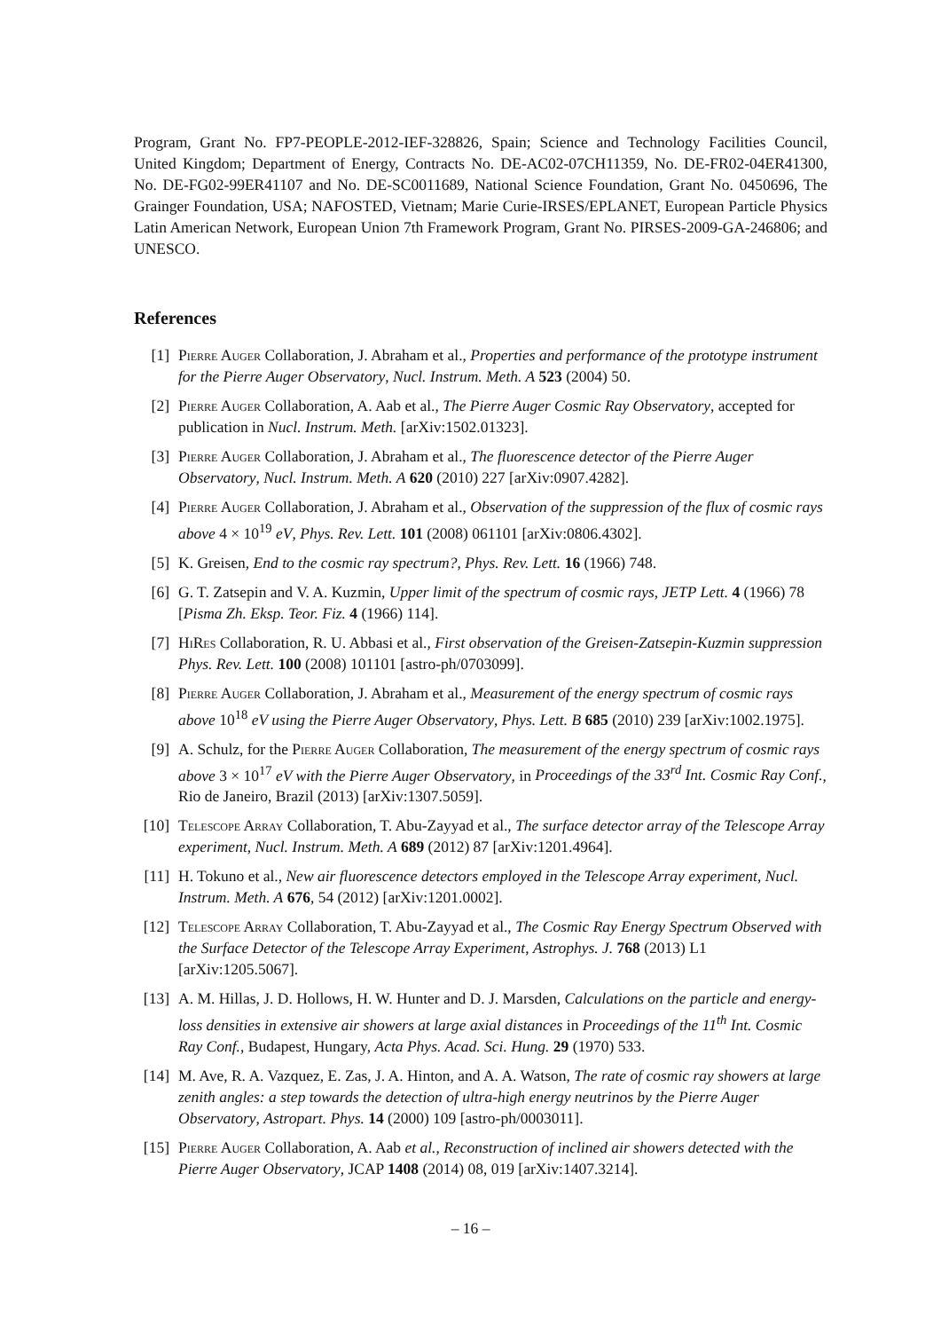Program, Grant No. FP7-PEOPLE-2012-IEF-328826, Spain; Science and Technology Facilities Council, United Kingdom; Department of Energy, Contracts No. DE-AC02-07CH11359, No. DE-FR02-04ER41300, No. DE-FG02-99ER41107 and No. DE-SC0011689, National Science Foundation, Grant No. 0450696, The Grainger Foundation, USA; NAFOSTED, Vietnam; Marie Curie-IRSES/EPLANET, European Particle Physics Latin American Network, European Union 7th Framework Program, Grant No. PIRSES-2009-GA-246806; and UNESCO.
References
[1] Pierre Auger Collaboration, J. Abraham et al., Properties and performance of the prototype instrument for the Pierre Auger Observatory, Nucl. Instrum. Meth. A 523 (2004) 50.
[2] Pierre Auger Collaboration, A. Aab et al., The Pierre Auger Cosmic Ray Observatory, accepted for publication in Nucl. Instrum. Meth. [arXiv:1502.01323].
[3] Pierre Auger Collaboration, J. Abraham et al., The fluorescence detector of the Pierre Auger Observatory, Nucl. Instrum. Meth. A 620 (2010) 227 [arXiv:0907.4282].
[4] Pierre Auger Collaboration, J. Abraham et al., Observation of the suppression of the flux of cosmic rays above 4 × 10<sup>19</sup> eV, Phys. Rev. Lett. 101 (2008) 061101 [arXiv:0806.4302].
[5] K. Greisen, End to the cosmic ray spectrum?, Phys. Rev. Lett. 16 (1966) 748.
[6] G. T. Zatsepin and V. A. Kuzmin, Upper limit of the spectrum of cosmic rays, JETP Lett. 4 (1966) 78 [Pisma Zh. Eksp. Teor. Fiz. 4 (1966) 114].
[7] HiRes Collaboration, R. U. Abbasi et al., First observation of the Greisen-Zatsepin-Kuzmin suppression Phys. Rev. Lett. 100 (2008) 101101 [astro-ph/0703099].
[8] Pierre Auger Collaboration, J. Abraham et al., Measurement of the energy spectrum of cosmic rays above 10<sup>18</sup> eV using the Pierre Auger Observatory, Phys. Lett. B 685 (2010) 239 [arXiv:1002.1975].
[9] A. Schulz, for the Pierre Auger Collaboration, The measurement of the energy spectrum of cosmic rays above 3 × 10<sup>17</sup> eV with the Pierre Auger Observatory, in Proceedings of the 33<sup>rd</sup> Int. Cosmic Ray Conf., Rio de Janeiro, Brazil (2013) [arXiv:1307.5059].
[10]
Telescope Array Collaboration, T. Abu-Zayyad et al., The surface detector array of the Telescope Array experiment, Nucl. Instrum. Meth. A 689 (2012) 87 [arXiv:1201.4964].
[11]
H. Tokuno et al., New air fluorescence detectors employed in the Telescope Array experiment, Nucl. Instrum. Meth. A 676, 54 (2012) [arXiv:1201.0002].
[12]
Telescope Array Collaboration, T. Abu-Zayyad et al., The Cosmic Ray Energy Spectrum Observed with the Surface Detector of the Telescope Array Experiment, Astrophys. J. 768 (2013) L1 [arXiv:1205.5067].
[13]
A. M. Hillas, J. D. Hollows, H. W. Hunter and D. J. Marsden, Calculations on the particle and energy-loss densities in extensive air showers at large axial distances in Proceedings of the 11<sup>th</sup> Int. Cosmic Ray Conf., Budapest, Hungary, Acta Phys. Acad. Sci. Hung. 29 (1970) 533.
[14]
M. Ave, R. A. Vazquez, E. Zas, J. A. Hinton, and A. A. Watson, The rate of cosmic ray showers at large zenith angles: a step towards the detection of ultra-high energy neutrinos by the Pierre Auger Observatory, Astropart. Phys. 14 (2000) 109 [astro-ph/0003011].
[15]
Pierre Auger Collaboration, A. Aab et al., Reconstruction of inclined air showers detected with the Pierre Auger Observatory, JCAP 1408 (2014) 08, 019 [arXiv:1407.3214].
– 16 –